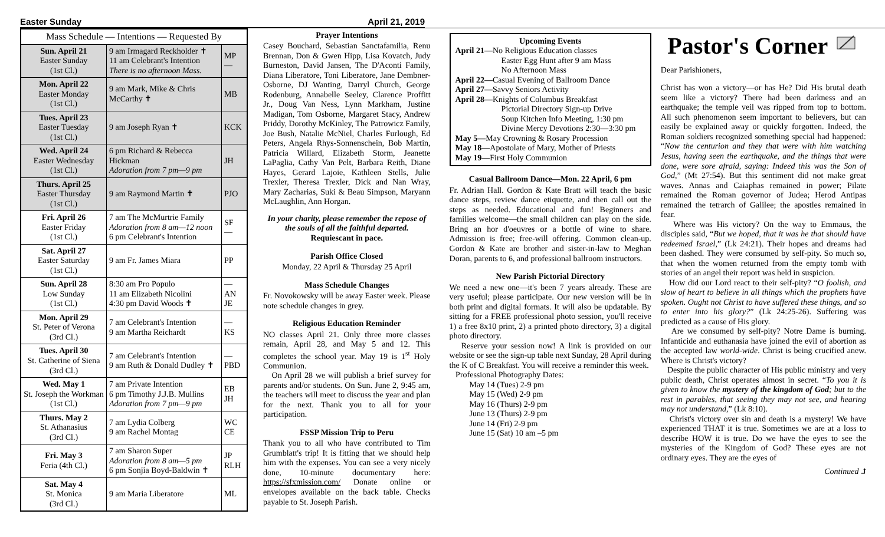Easter Sunday April 21, 2019
| Mass Schedule — Intentions — Requested By | | |
| --- | --- | --- |
| Sun. April 21 Easter Sunday (1st Cl.) | 9 am Irmagard Reckholder ✝ 11 am Celebrant's Intention There is no afternoon Mass. | MP — |
| Mon. April 22 Easter Monday (1st Cl.) | 9 am Mark, Mike & Chris McCarthy ✝ | MB |
| Tues. April 23 Easter Tuesday (1st Cl.) | 9 am Joseph Ryan ✝ | KCK |
| Wed. April 24 Easter Wednesday (1st Cl.) | 6 pm Richard & Rebecca Hickman Adoration from 7 pm—9 pm | JH |
| Thurs. April 25 Easter Thursday (1st Cl.) | 9 am Raymond Martin ✝ | PJO |
| Fri. April 26 Easter Friday (1st Cl.) | 7 am The McMurtrie Family Adoration from 8 am—12 noon 6 pm Celebrant's Intention | SF — |
| Sat. April 27 Easter Saturday (1st Cl.) | 9 am Fr. James Miara | PP |
| Sun. April 28 Low Sunday (1st Cl.) | 8:30 am Pro Populo 11 am Elizabeth Nicolini 4:30 pm David Woods ✝ | — AN JE |
| Mon. April 29 St. Peter of Verona (3rd Cl.) | 7 am Celebrant's Intention 9 am Martha Reichardt | — KS |
| Tues. April 30 St. Catherine of Siena (3rd Cl.) | 7 am Celebrant's Intention 9 am Ruth & Donald Dudley ✝ | — PBD |
| Wed. May 1 St. Joseph the Workman (1st Cl.) | 7 am Private Intention 6 pm Timothy J.J.B. Mullins Adoration from 7 pm—9 pm | EB JH |
| Thurs. May 2 St. Athanasius (3rd Cl.) | 7 am Lydia Colberg 9 am Rachel Montag | WC CE |
| Fri. May 3 Feria (4th Cl.) | 7 am Sharon Super Adoration from 8 am—5 pm 6 pm Sonjia Boyd-Baldwin ✝ | JP RLH |
| Sat. May 4 St. Monica (3rd Cl.) | 9 am Maria Liberatore | ML |
Prayer Intentions
Casey Bouchard, Sebastian Sanctafamilia, Renu Brennan, Don & Gwen Hipp, Lisa Kovatch, Judy Burneston, David Jansen, The D'Aconti Family, Diana Liberatore, Toni Liberatore, Jane Dembner-Osborne, DJ Wanting, Darryl Church, George Rodenburg, Annabelle Seeley, Clarence Proffitt Jr., Doug Van Ness, Lynn Markham, Justine Madigan, Tom Osborne, Margaret Stacy, Andrew Priddy, Dorothy McKinley, The Patrowicz Family, Joe Bush, Natalie McNiel, Charles Furlough, Ed Peters, Angela Rhys-Sonnenschein, Bob Martin, Patricia Willard, Elizabeth Storm, Jeanette LaPaglia, Cathy Van Pelt, Barbara Reith, Diane Hayes, Gerard Lajoie, Kathleen Stells, Julie Trexler, Theresa Trexler, Dick and Nan Wray, Mary Zacharias, Suki & Beau Simpson, Maryann McLaughlin, Ann Horgan.
In your charity, please remember the repose of the souls of all the faithful departed. Requiescant in pace.
Parish Office Closed
Monday, 22 April & Thursday 25 April
Mass Schedule Changes
Fr. Novokowsky will be away Easter week. Please note schedule changes in grey.
Religious Education Reminder
NO classes April 21. Only three more classes remain, April 28, and May 5 and 12. This completes the school year. May 19 is 1<sup>st</sup> Holy Communion.
On April 28 we will publish a brief survey for parents and/or students. On Sun. June 2, 9:45 am, the teachers will meet to discuss the year and plan for the next. Thank you to all for your participation.
FSSP Mission Trip to Peru
Thank you to all who have contributed to Tim Grumblatt's trip! It is fitting that we should help him with the expenses. You can see a very nicely done, 10-minute documentary here: https://sfxmission.com/ Donate online or envelopes available on the back table. Checks payable to St. Joseph Parish.
Upcoming Events
April 21—No Religious Education classes
Easter Egg Hunt after 9 am Mass
No Afternoon Mass
April 22—Casual Evening of Ballroom Dance
April 27—Savvy Seniors Activity
April 28—Knights of Columbus Breakfast
Pictorial Directory Sign-up Drive
Soup Kitchen Info Meeting, 1:30 pm
Divine Mercy Devotions 2:30—3:30 pm
May 5—May Crowning & Rosary Procession
May 18—Apostolate of Mary, Mother of Priests
May 19—First Holy Communion
Casual Ballroom Dance—Mon. 22 April, 6 pm
Fr. Adrian Hall. Gordon & Kate Bratt will teach the basic dance steps, review dance etiquette, and then call out the steps as needed. Educational and fun! Beginners and families welcome—the small children can play on the side. Bring an hor d'oeuvres or a bottle of wine to share. Admission is free; free-will offering. Common clean-up. Gordon & Kate are brother and sister-in-law to Meghan Doran, parents to 6, and professional ballroom instructors.
New Parish Pictorial Directory
We need a new one—it's been 7 years already. These are very useful; please participate. Our new version will be in both print and digital formats. It will also be updatable. By sitting for a FREE professional photo session, you'll receive 1) a free 8x10 print, 2) a printed photo directory, 3) a digital photo directory.
Reserve your session now! A link is provided on our website or see the sign-up table next Sunday, 28 April during the K of C Breakfast. You will receive a reminder this week.
Professional Photography Dates:
May 14 (Tues) 2-9 pm
May 15 (Wed) 2-9 pm
May 16 (Thurs) 2-9 pm
June 13 (Thurs) 2-9 pm
June 14 (Fri) 2-9 pm
June 15 (Sat) 10 am –5 pm
Pastor's Corner
Dear Parishioners,
Christ has won a victory—or has He? Did His brutal death seem like a victory? There had been darkness and an earthquake; the temple veil was ripped from top to bottom. All such phenomenon seem important to believers, but can easily be explained away or quickly forgotten. Indeed, the Roman soldiers recognized something special had happened: “Now the centurion and they that were with him watching Jesus, having seen the earthquake, and the things that were done, were sore afraid, saying: Indeed this was the Son of God,” (Mt 27:54). But this sentiment did not make great waves. Annas and Caiaphas remained in power; Pilate remained the Roman governor of Judea; Herod Antipas remained the tetrarch of Galilee; the apostles remained in fear.
Where was His victory? On the way to Emmaus, the disciples said, “But we hoped, that it was he that should have redeemed Israel,” (Lk 24:21). Their hopes and dreams had been dashed. They were consumed by self-pity. So much so, that when the women returned from the empty tomb with stories of an angel their report was held in suspicion.
How did our Lord react to their self-pity? “O foolish, and slow of heart to believe in all things which the prophets have spoken. Ought not Christ to have suffered these things, and so to enter into his glory?” (Lk 24:25-26). Suffering was predicted as a cause of His glory.
Are we consumed by self-pity? Notre Dame is burning. Infanticide and euthanasia have joined the evil of abortion as the accepted law world-wide. Christ is being crucified anew. Where is Christ's victory?
Despite the public character of His public ministry and very public death, Christ operates almost in secret. “To you it is given to know the mystery of the kingdom of God; but to the rest in parables, that seeing they may not see, and hearing may not understand,” (Lk 8:10).
Christ's victory over sin and death is a mystery! We have experienced THAT it is true. Sometimes we are at a loss to describe HOW it is true. Do we have the eyes to see the mysteries of the Kingdom of God? These eyes are not ordinary eyes. They are the eyes of
Continued ⮥